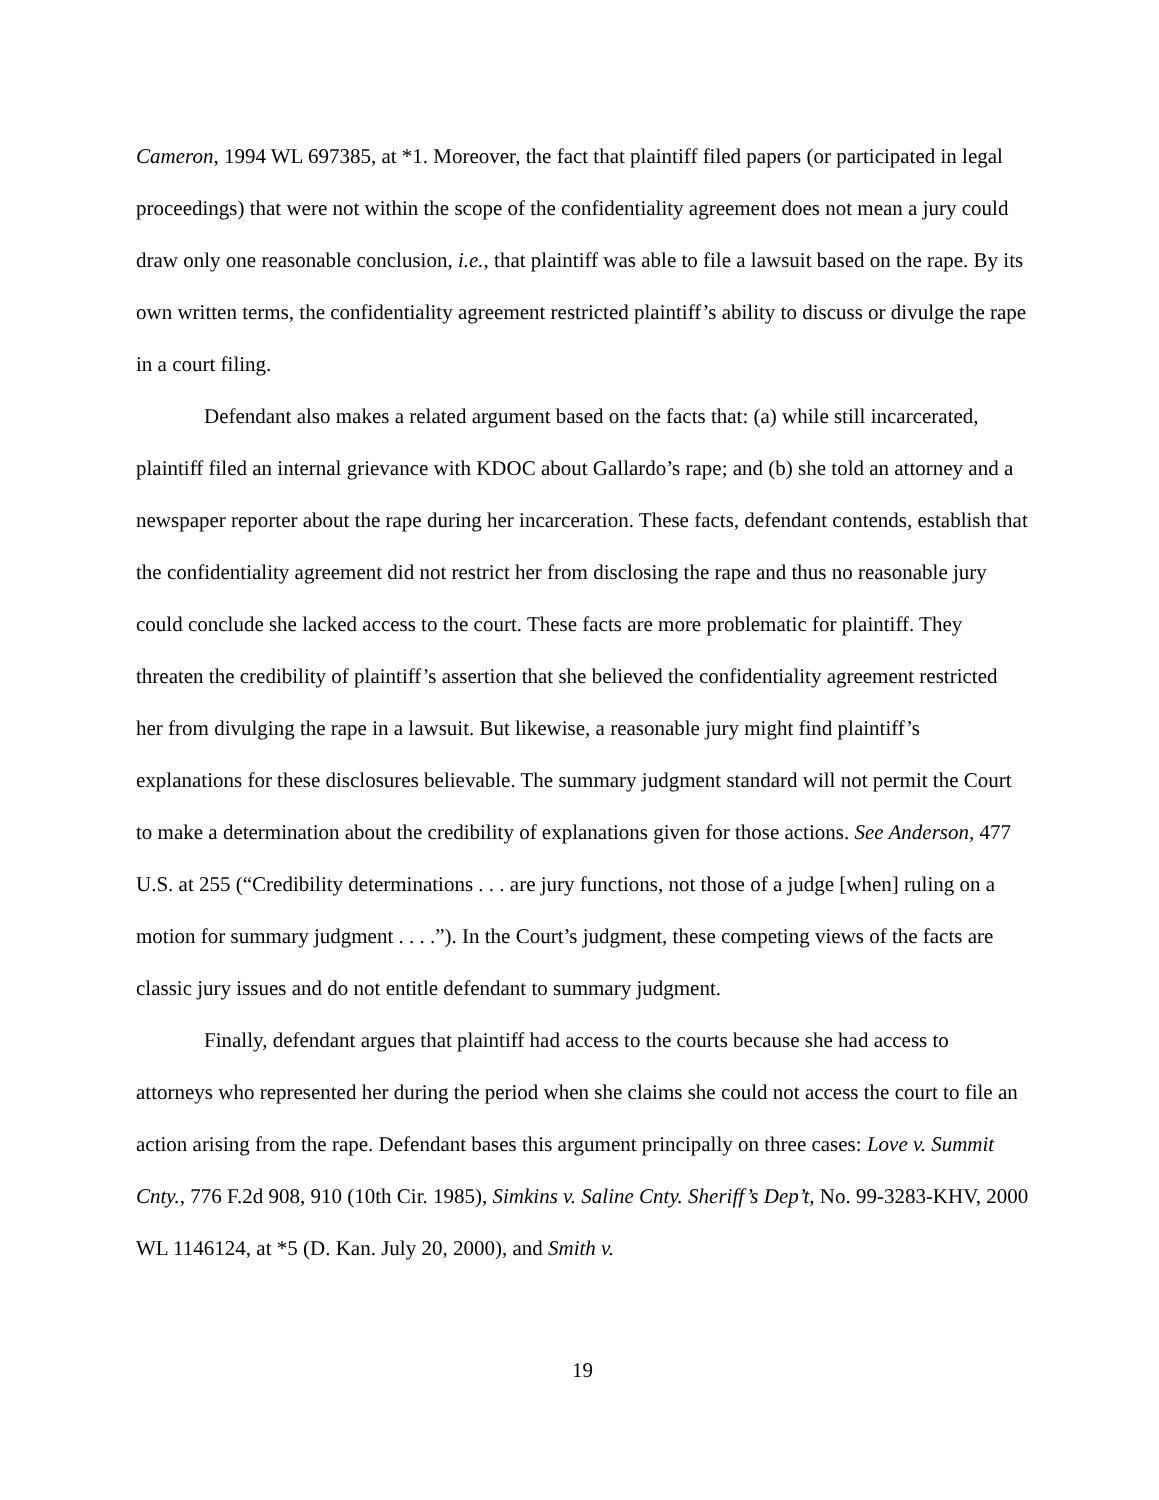Cameron, 1994 WL 697385, at *1. Moreover, the fact that plaintiff filed papers (or participated in legal proceedings) that were not within the scope of the confidentiality agreement does not mean a jury could draw only one reasonable conclusion, i.e., that plaintiff was able to file a lawsuit based on the rape. By its own written terms, the confidentiality agreement restricted plaintiff’s ability to discuss or divulge the rape in a court filing.
Defendant also makes a related argument based on the facts that: (a) while still incarcerated, plaintiff filed an internal grievance with KDOC about Gallardo’s rape; and (b) she told an attorney and a newspaper reporter about the rape during her incarceration. These facts, defendant contends, establish that the confidentiality agreement did not restrict her from disclosing the rape and thus no reasonable jury could conclude she lacked access to the court. These facts are more problematic for plaintiff. They threaten the credibility of plaintiff’s assertion that she believed the confidentiality agreement restricted her from divulging the rape in a lawsuit. But likewise, a reasonable jury might find plaintiff’s explanations for these disclosures believable. The summary judgment standard will not permit the Court to make a determination about the credibility of explanations given for those actions. See Anderson, 477 U.S. at 255 (“Credibility determinations . . . are jury functions, not those of a judge [when] ruling on a motion for summary judgment . . . .”). In the Court’s judgment, these competing views of the facts are classic jury issues and do not entitle defendant to summary judgment.
Finally, defendant argues that plaintiff had access to the courts because she had access to attorneys who represented her during the period when she claims she could not access the court to file an action arising from the rape. Defendant bases this argument principally on three cases: Love v. Summit Cnty., 776 F.2d 908, 910 (10th Cir. 1985), Simkins v. Saline Cnty. Sheriff’s Dep’t, No. 99-3283-KHV, 2000 WL 1146124, at *5 (D. Kan. July 20, 2000), and Smith v.
19